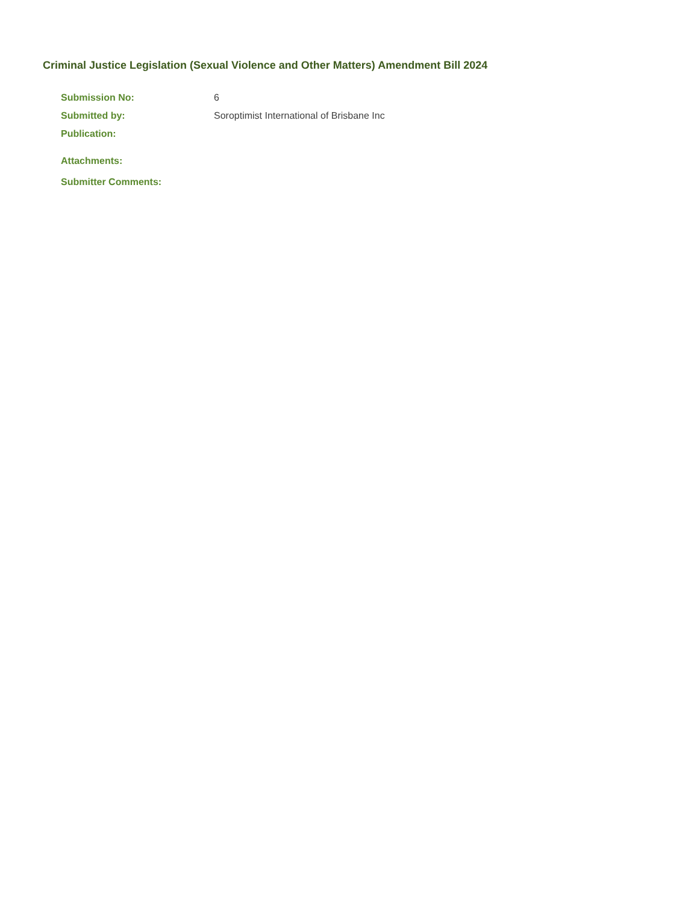Criminal Justice Legislation (Sexual Violence and Other Matters) Amendment Bill 2024
Submission No: 6
Submitted by: Soroptimist International of Brisbane Inc
Publication:
Attachments:
Submitter Comments: